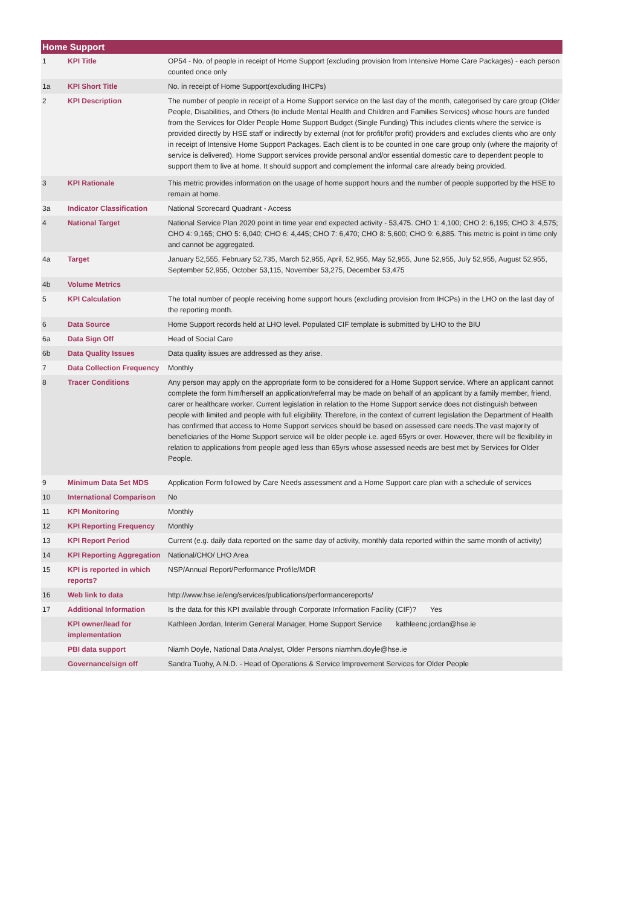| Home Support | | |
| --- | --- | --- |
| 1 | KPI Title | OP54 - No. of people in receipt of Home Support (excluding provision from Intensive Home Care Packages) - each person counted once only |
| 1a | KPI Short Title | No. in receipt of Home Support(excluding IHCPs) |
| 2 | KPI Description | The number of people in receipt of a Home Support service on the last day of the month, categorised by care group (Older People, Disabilities, and Others (to include Mental Health and Children and Families Services) whose hours are funded from the Services for Older People Home Support Budget (Single Funding) This includes clients where the service is provided directly by HSE staff or indirectly by external (not for profit/for profit) providers and excludes clients who are only in receipt of Intensive Home Support Packages. Each client is to be counted in one care group only (where the majority of service is delivered). Home Support services provide personal and/or essential domestic care to dependent people to support them to live at home. It should support and complement the informal care already being provided. |
| 3 | KPI Rationale | This metric provides information on the usage of home support hours and the number of people supported by the HSE to remain at home. |
| 3a | Indicator Classification | National Scorecard Quadrant - Access |
| 4 | National Target | National Service Plan 2020 point in time year end expected activity - 53,475. CHO 1: 4,100; CHO 2: 6,195; CHO 3: 4,575; CHO 4: 9,165; CHO 5: 6,040; CHO 6: 4,445; CHO 7: 6,470; CHO 8: 5,600; CHO 9: 6,885. This metric is point in time only and cannot be aggregated. |
| 4a | Target | January 52,555, February 52,735, March 52,955, April, 52,955, May 52,955, June 52,955, July 52,955, August 52,955, September 52,955, October 53,115, November 53,275, December 53,475 |
| 4b | Volume Metrics | |
| 5 | KPI Calculation | The total number of people receiving home support hours (excluding provision from IHCPs) in the LHO on the last day of the reporting month. |
| 6 | Data Source | Home Support records held at LHO level. Populated CIF template is submitted by LHO to the BIU |
| 6a | Data Sign Off | Head of Social Care |
| 6b | Data Quality Issues | Data quality issues are addressed as they arise. |
| 7 | Data Collection Frequency | Monthly |
| 8 | Tracer Conditions | Any person may apply on the appropriate form to be considered for a Home Support service. Where an applicant cannot complete the form him/herself an application/referral may be made on behalf of an applicant by a family member, friend, carer or healthcare worker. Current legislation in relation to the Home Support service does not distinguish between people with limited and people with full eligibility. Therefore, in the context of current legislation the Department of Health has confirmed that access to Home Support services should be based on assessed care needs.The vast majority of beneficiaries of the Home Support service will be older people i.e. aged 65yrs or over. However, there will be flexibility in relation to applications from people aged less than 65yrs whose assessed needs are best met by Services for Older People. |
| 9 | Minimum Data Set MDS | Application Form followed by Care Needs assessment and a Home Support care plan with a schedule of services |
| 10 | International Comparison | No |
| 11 | KPI Monitoring | Monthly |
| 12 | KPI Reporting Frequency | Monthly |
| 13 | KPI Report Period | Current (e.g. daily data reported on the same day of activity, monthly data reported within the same month of activity) |
| 14 | KPI Reporting Aggregation | National/CHO/ LHO Area |
| 15 | KPI is reported in which reports? | NSP/Annual Report/Performance Profile/MDR |
| 16 | Web link to data | http://www.hse.ie/eng/services/publications/performancereports/ |
| 17 | Additional Information | Is the data for this KPI available through Corporate Information Facility (CIF)? Yes |
| | KPI owner/lead for implementation | Kathleen Jordan, Interim General Manager, Home Support Service kathleenc.jordan@hse.ie |
| | PBI data support | Niamh Doyle, National Data Analyst, Older Persons niamhm.doyle@hse.ie |
| | Governance/sign off | Sandra Tuohy, A.N.D. - Head of Operations & Service Improvement Services for Older People |